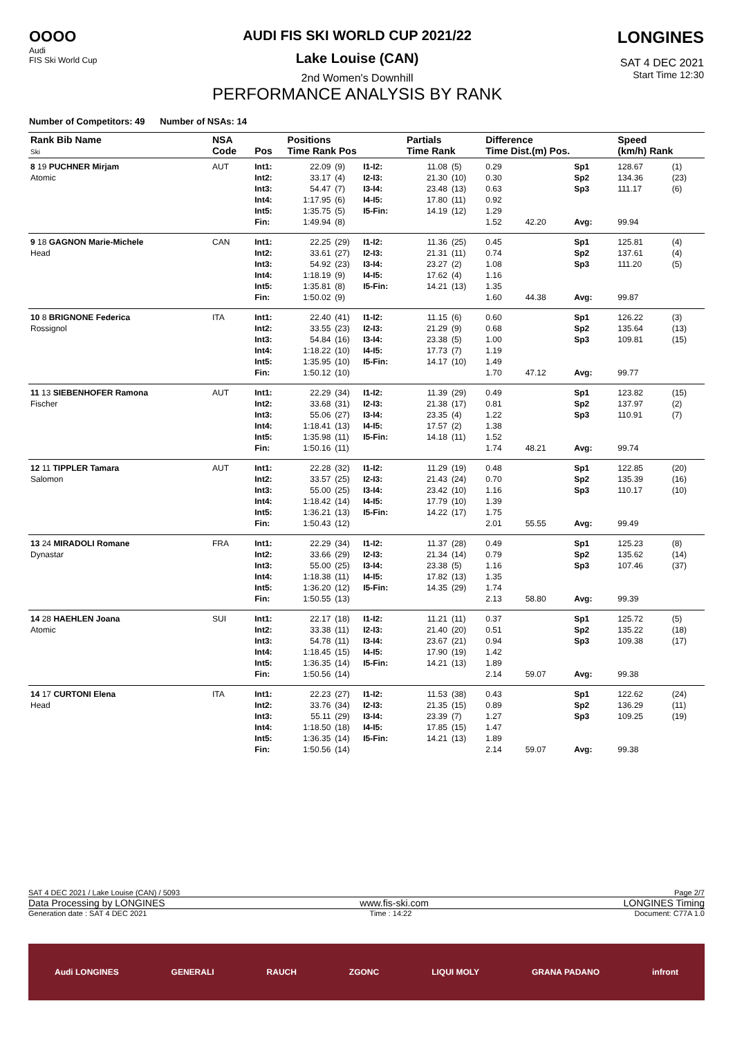OOOO
Audi
FIS Ski World Cup
AUDI FIS SKI WORLD CUP 2021/22
Lake Louise (CAN)
2nd Women's Downhill
PERFORMANCE ANALYSIS BY RANK
LONGINES
SAT 4 DEC 2021
Start Time 12:30
Number of Competitors: 49 Number of NSAs: 14
| Rank Bib Name Ski | NSA Code | Pos | Positions Time Rank Pos | | | Partials Time Rank | | Difference Time Dist.(m) Pos. | | | Speed (km/h) Rank | |
| --- | --- | --- | --- | --- | --- | --- | --- | --- | --- | --- | --- | --- |
| 8 19 PUCHNER Mirjam Atomic | AUT | Int1: Int2: Int3: Int4: Int5: Fin: | 22.09 33.17 54.47 1:17.95 1:35.75 1:49.94 | (9) (4) (7) (6) (5) (8) | I1-I2: I2-I3: I3-I4: I4-I5: I5-Fin: | 11.08 21.30 23.48 17.80 14.19 | (5) (10) (13) (11) (12) | 0.29 0.30 0.63 0.92 1.29 1.52 | 42.20 | Sp1 Sp2 Sp3 Avg: | 128.67 134.36 111.17 99.94 | (1) (23) (6) |
| 9 18 GAGNON Marie-Michele Head | CAN | Int1: Int2: Int3: Int4: Int5: Fin: | 22.25 33.61 54.92 1:18.19 1:35.81 1:50.02 | (29) (27) (23) (9) (8) (9) | I1-I2: I2-I3: I3-I4: I4-I5: I5-Fin: | 11.36 21.31 23.27 17.62 14.21 | (25) (11) (2) (4) (13) | 0.45 0.74 1.08 1.16 1.35 1.60 | 44.38 | Sp1 Sp2 Sp3 Avg: | 125.81 137.61 111.20 99.87 | (4) (4) (5) |
| 10 8 BRIGNONE Federica Rossignol | ITA | Int1: Int2: Int3: Int4: Int5: Fin: | 22.40 33.55 54.84 1:18.22 1:35.95 1:50.12 | (41) (23) (16) (10) (10) (10) | I1-I2: I2-I3: I3-I4: I4-I5: I5-Fin: | 11.15 21.29 23.38 17.73 14.17 | (6) (9) (5) (7) (10) | 0.60 0.68 1.00 1.19 1.49 1.70 | 47.12 | Sp1 Sp2 Sp3 Avg: | 126.22 135.64 109.81 99.77 | (3) (13) (15) |
| 11 13 SIEBENHOFER Ramona Fischer | AUT | Int1: Int2: Int3: Int4: Int5: Fin: | 22.29 33.68 55.06 1:18.41 1:35.98 1:50.16 | (34) (31) (27) (13) (11) (11) | I1-I2: I2-I3: I3-I4: I4-I5: I5-Fin: | 11.39 21.38 23.35 17.57 14.18 | (29) (17) (4) (2) (11) | 0.49 0.81 1.22 1.38 1.52 1.74 | 48.21 | Sp1 Sp2 Sp3 Avg: | 123.82 137.97 110.91 99.74 | (15) (2) (7) |
| 12 11 TIPPLER Tamara Salomon | AUT | Int1: Int2: Int3: Int4: Int5: Fin: | 22.28 33.57 55.00 1:18.42 1:36.21 1:50.43 | (32) (25) (25) (14) (13) (12) | I1-I2: I2-I3: I3-I4: I4-I5: I5-Fin: | 11.29 21.43 23.42 17.79 14.22 | (19) (24) (10) (10) (17) | 0.48 0.70 1.16 1.39 1.75 2.01 | 55.55 | Sp1 Sp2 Sp3 Avg: | 122.85 135.39 110.17 99.49 | (20) (16) (10) |
| 13 24 MIRADOLI Romane Dynastar | FRA | Int1: Int2: Int3: Int4: Int5: Fin: | 22.29 33.66 55.00 1:18.38 1:36.20 1:50.55 | (34) (29) (25) (11) (12) (13) | I1-I2: I2-I3: I3-I4: I4-I5: I5-Fin: | 11.37 21.34 23.38 17.82 14.35 | (28) (14) (5) (13) (29) | 0.49 0.79 1.16 1.35 1.74 2.13 | 58.80 | Sp1 Sp2 Sp3 Avg: | 125.23 135.62 107.46 99.39 | (8) (14) (37) |
| 14 28 HAEHLEN Joana Atomic | SUI | Int1: Int2: Int3: Int4: Int5: Fin: | 22.17 33.38 54.78 1:18.45 1:36.35 1:50.56 | (18) (11) (11) (15) (14) (14) | I1-I2: I2-I3: I3-I4: I4-I5: I5-Fin: | 11.21 21.40 23.67 17.90 14.21 | (11) (20) (21) (19) (13) | 0.37 0.51 0.94 1.42 1.89 2.14 | 59.07 | Sp1 Sp2 Sp3 Avg: | 125.72 135.22 109.38 99.38 | (5) (18) (17) |
| 14 17 CURTONI Elena Head | ITA | Int1: Int2: Int3: Int4: Int5: Fin: | 22.23 33.76 55.11 1:18.50 1:36.35 1:50.56 | (27) (34) (29) (18) (14) (14) | I1-I2: I2-I3: I3-I4: I4-I5: I5-Fin: | 11.53 21.35 23.39 17.85 14.21 | (38) (15) (7) (15) (13) | 0.43 0.89 1.27 1.47 1.89 2.14 | 59.07 | Sp1 Sp2 Sp3 Avg: | 122.62 136.29 109.25 99.38 | (24) (11) (19) |
SAT 4 DEC 2021 / Lake Louise (CAN) / 5093 Page 2/7
Data Processing by LONGINES www.fis-ski.com LONGINES Timing
Generation date : SAT 4 DEC 2021 Time : 14:22 Document: C77A 1.0
Audi LONGINES GENERALI RAUCH ZGONC LIQUI MOLY GRANA PADANO infront